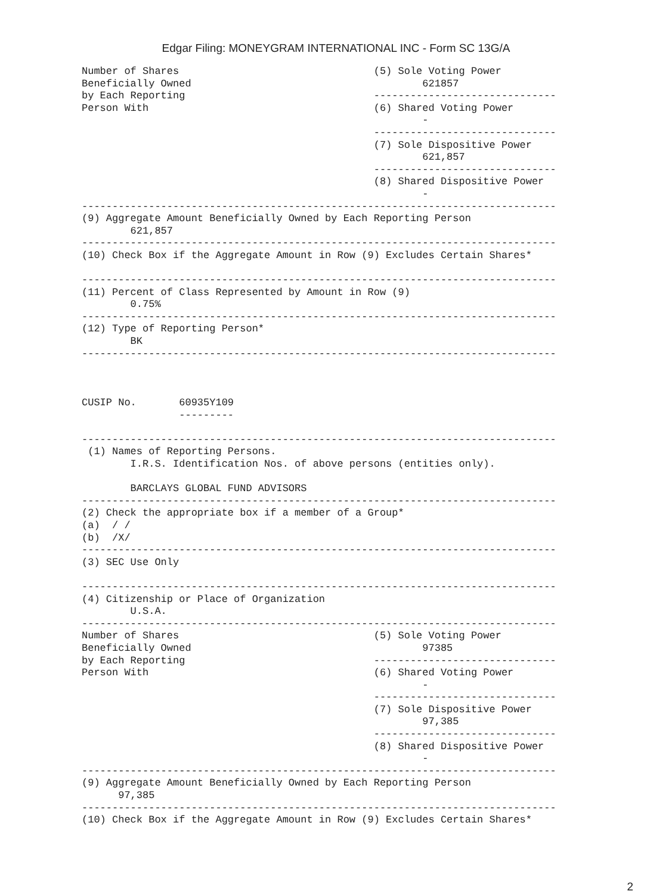Edgar Filing: MONEYGRAM INTERNATIONAL INC - Form SC 13G/A
Number of Shares                                (5) Sole Voting Power
Beneficially Owned                                      621857
by Each Reporting                               ------------------------------
Person With                                     (6) Shared Voting Power
                                                        -
                                                ------------------------------
                                                (7) Sole Dispositive Power
                                                        621,857
                                                ------------------------------
                                                (8) Shared Dispositive Power
                                                        -
------------------------------------------------------------------------------
(9) Aggregate Amount Beneficially Owned by Each Reporting Person
        621,857
------------------------------------------------------------------------------
(10) Check Box if the Aggregate Amount in Row (9) Excludes Certain Shares*

------------------------------------------------------------------------------
(11) Percent of Class Represented by Amount in Row (9)
        0.75%
------------------------------------------------------------------------------
(12) Type of Reporting Person*
        BK
------------------------------------------------------------------------------



CUSIP No.       60935Y109
                ---------

------------------------------------------------------------------------------
 (1) Names of Reporting Persons.
        I.R.S. Identification Nos. of above persons (entities only).

        BARCLAYS GLOBAL FUND ADVISORS
------------------------------------------------------------------------------
(2) Check the appropriate box if a member of a Group*
(a)  / /
(b)  /X/
------------------------------------------------------------------------------
(3) SEC Use Only

------------------------------------------------------------------------------
(4) Citizenship or Place of Organization
        U.S.A.
------------------------------------------------------------------------------
Number of Shares                                (5) Sole Voting Power
Beneficially Owned                                      97385
by Each Reporting                               ------------------------------
Person With                                     (6) Shared Voting Power
                                                        -
                                                ------------------------------
                                                (7) Sole Dispositive Power
                                                        97,385
                                                ------------------------------
                                                (8) Shared Dispositive Power
                                                        -
------------------------------------------------------------------------------
(9) Aggregate Amount Beneficially Owned by Each Reporting Person
      97,385
------------------------------------------------------------------------------
(10) Check Box if the Aggregate Amount in Row (9) Excludes Certain Shares*
2